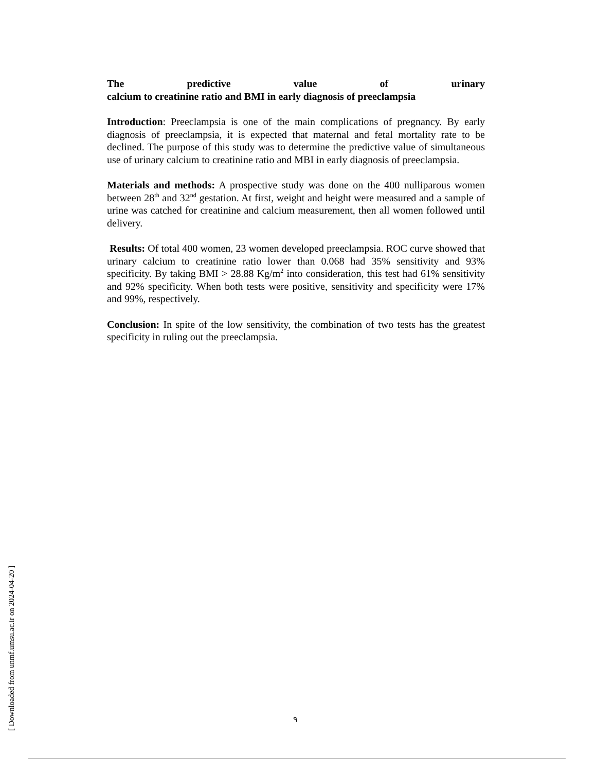The predictive value of urinary
calcium to creatinine ratio and BMI in early diagnosis of preeclampsia
Introduction: Preeclampsia is one of the main complications of pregnancy. By early diagnosis of preeclampsia, it is expected that maternal and fetal mortality rate to be declined. The purpose of this study was to determine the predictive value of simultaneous use of urinary calcium to creatinine ratio and MBI in early diagnosis of preeclampsia.
Materials and methods: A prospective study was done on the 400 nulliparous women between 28<sup>th</sup> and 32<sup>nd</sup> gestation. At first, weight and height were measured and a sample of urine was catched for creatinine and calcium measurement, then all women followed until delivery.
Results: Of total 400 women, 23 women developed preeclampsia. ROC curve showed that urinary calcium to creatinine ratio lower than 0.068 had 35% sensitivity and 93% specificity. By taking BMI > 28.88 Kg/m<sup>2</sup> into consideration, this test had 61% sensitivity and 92% specificity. When both tests were positive, sensitivity and specificity were 17% and 99%, respectively.
Conclusion: In spite of the low sensitivity, the combination of two tests has the greatest specificity in ruling out the preeclampsia.
[ Downloaded from unmf.umsu.ac.ir on 2024-04-20 ]
٩